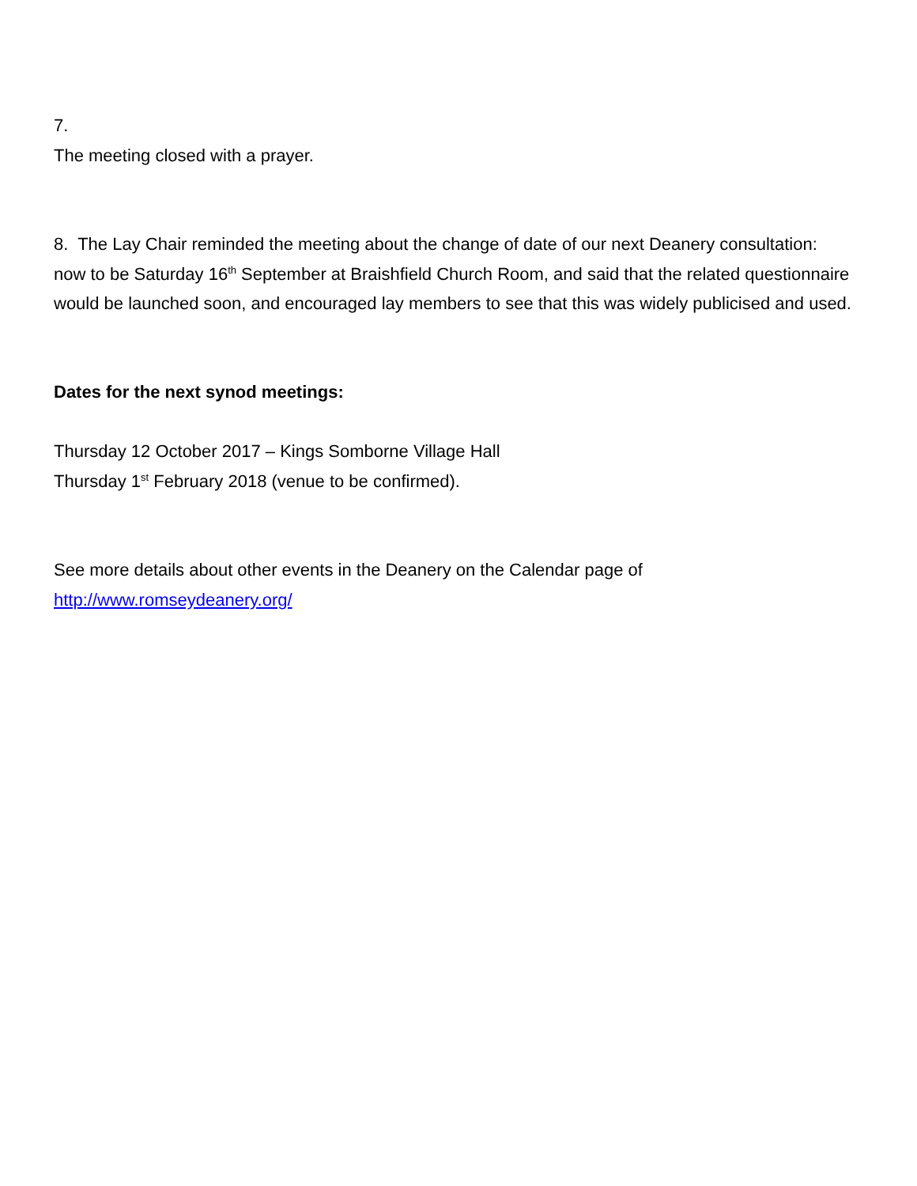7.
The meeting closed with a prayer.
8. The Lay Chair reminded the meeting about the change of date of our next Deanery consultation: now to be Saturday 16<sup>th</sup> September at Braishfield Church Room, and said that the related questionnaire would be launched soon, and encouraged lay members to see that this was widely publicised and used.
Dates for the next synod meetings:
Thursday 12 October 2017 – Kings Somborne Village Hall
Thursday 1<sup>st</sup> February 2018 (venue to be confirmed).
See more details about other events in the Deanery on the Calendar page of
http://www.romseydeanery.org/